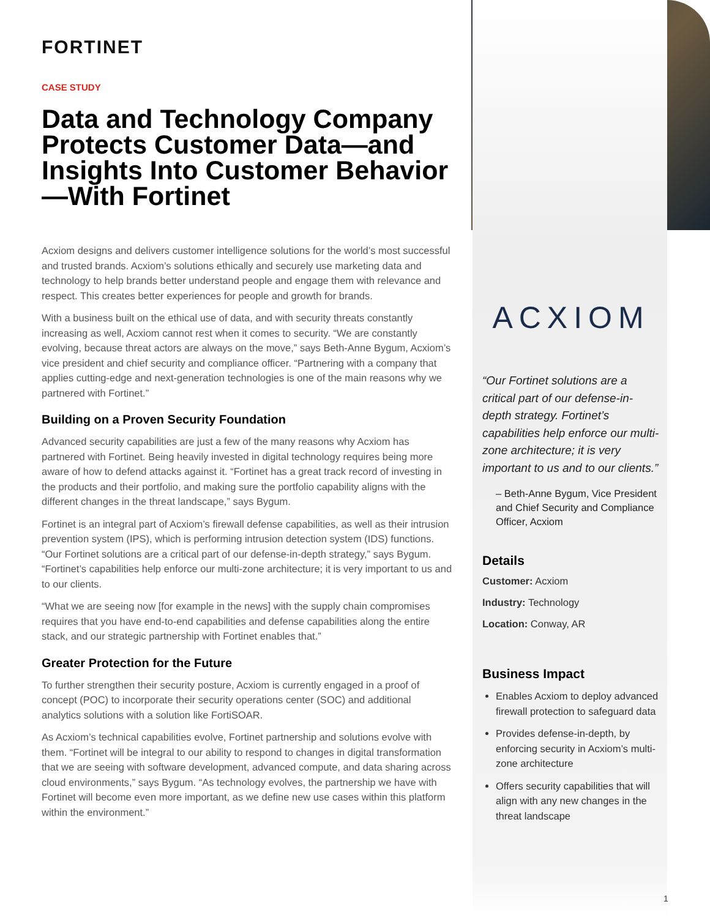FORTINET
CASE STUDY
Data and Technology Company Protects Customer Data—and Insights Into Customer Behavior—With Fortinet
Acxiom designs and delivers customer intelligence solutions for the world’s most successful and trusted brands. Acxiom’s solutions ethically and securely use marketing data and technology to help brands better understand people and engage them with relevance and respect. This creates better experiences for people and growth for brands.
With a business built on the ethical use of data, and with security threats constantly increasing as well, Acxiom cannot rest when it comes to security. “We are constantly evolving, because threat actors are always on the move,” says Beth-Anne Bygum, Acxiom’s vice president and chief security and compliance officer. “Partnering with a company that applies cutting-edge and next-generation technologies is one of the main reasons why we partnered with Fortinet.”
Building on a Proven Security Foundation
Advanced security capabilities are just a few of the many reasons why Acxiom has partnered with Fortinet. Being heavily invested in digital technology requires being more aware of how to defend attacks against it. “Fortinet has a great track record of investing in the products and their portfolio, and making sure the portfolio capability aligns with the different changes in the threat landscape,” says Bygum.
Fortinet is an integral part of Acxiom’s firewall defense capabilities, as well as their intrusion prevention system (IPS), which is performing intrusion detection system (IDS) functions. “Our Fortinet solutions are a critical part of our defense-in-depth strategy,” says Bygum. “Fortinet’s capabilities help enforce our multi-zone architecture; it is very important to us and to our clients.
“What we are seeing now [for example in the news] with the supply chain compromises requires that you have end-to-end capabilities and defense capabilities along the entire stack, and our strategic partnership with Fortinet enables that.”
Greater Protection for the Future
To further strengthen their security posture, Acxiom is currently engaged in a proof of concept (POC) to incorporate their security operations center (SOC) and additional analytics solutions with a solution like FortiSOAR.
As Acxiom’s technical capabilities evolve, Fortinet partnership and solutions evolve with them. “Fortinet will be integral to our ability to respond to changes in digital transformation that we are seeing with software development, advanced compute, and data sharing across cloud environments,” says Bygum. “As technology evolves, the partnership we have with Fortinet will become even more important, as we define new use cases within this platform within the environment.”
ACXIOM
“Our Fortinet solutions are a critical part of our defense-in-depth strategy. Fortinet’s capabilities help enforce our multi-zone architecture; it is very important to us and to our clients.”
– Beth-Anne Bygum, Vice President and Chief Security and Compliance Officer, Acxiom
Details
Customer: Acxiom
Industry: Technology
Location: Conway, AR
Business Impact
Enables Acxiom to deploy advanced firewall protection to safeguard data
Provides defense-in-depth, by enforcing security in Acxiom’s multi-zone architecture
Offers security capabilities that will align with any new changes in the threat landscape
1